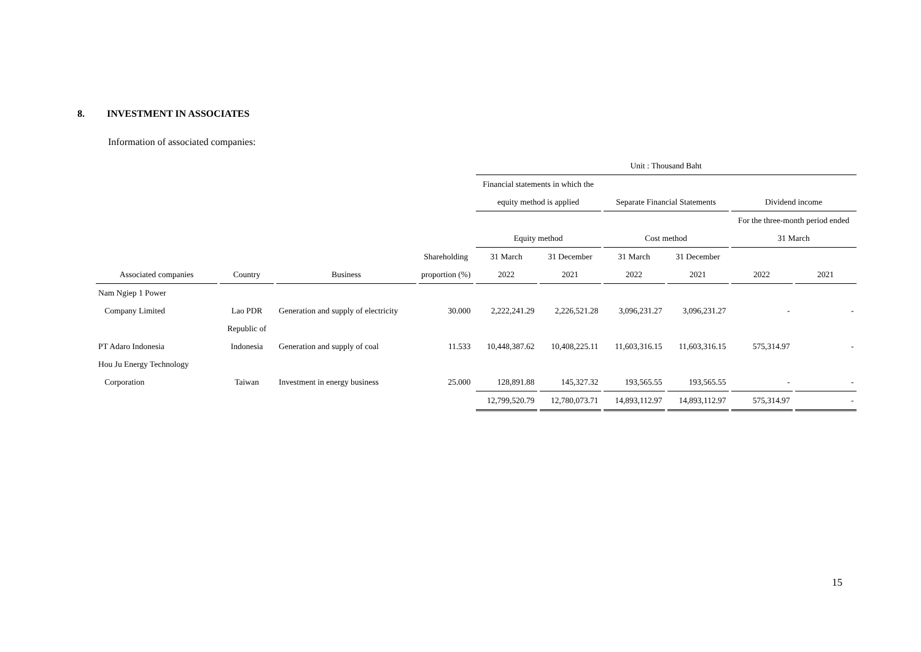8. INVESTMENT IN ASSOCIATES
Information of associated companies:
| | | | | Unit : Thousand Baht | | | | | |
| --- | --- | --- | --- | --- | --- | --- | --- | --- | --- |
| | | | | Financial statements in which the | | | | | |
| | | | | equity method is applied | | Separate Financial Statements | | Dividend income | |
| | | | | | | | | For the three-month period ended | |
| | | | | Equity method | | Cost method | | 31 March | |
| | | | Shareholding | 31 March | 31 December | 31 March | 31 December | | |
| Associated companies | Country | Business | proportion (%) | 2022 | 2021 | 2022 | 2021 | 2022 | 2021 |
| Nam Ngiep 1 Power | | | | | | | | | |
| Company Limited | Lao PDR | Generation and supply of electricity | 30.000 | 2,222,241.29 | 2,226,521.28 | 3,096,231.27 | 3,096,231.27 | - | - |
| | Republic of | | | | | | | | |
| PT Adaro Indonesia | Indonesia | Generation and supply of coal | 11.533 | 10,448,387.62 | 10,408,225.11 | 11,603,316.15 | 11,603,316.15 | 575,314.97 | - |
| Hou Ju Energy Technology | | | | | | | | | |
| Corporation | Taiwan | Investment in energy business | 25.000 | 128,891.88 | 145,327.32 | 193,565.55 | 193,565.55 | - | - |
| | | | | 12,799,520.79 | 12,780,073.71 | 14,893,112.97 | 14,893,112.97 | 575,314.97 | - |
15